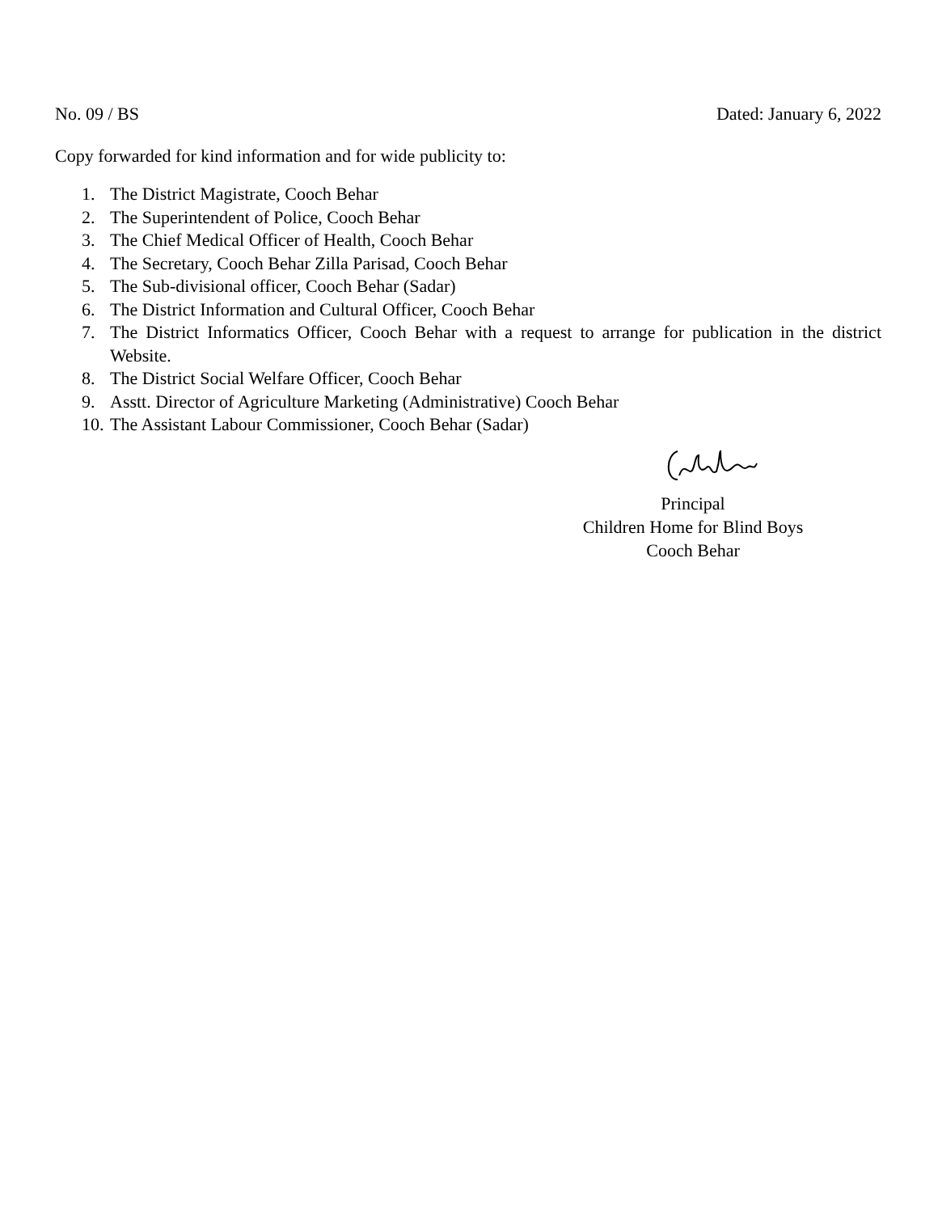No. 09 / BS Dated: January 6, 2022
Copy forwarded for kind information and for wide publicity to:
1. The District Magistrate, Cooch Behar
2. The Superintendent of Police, Cooch Behar
3. The Chief Medical Officer of Health, Cooch Behar
4. The Secretary, Cooch Behar Zilla Parisad, Cooch Behar
5. The Sub-divisional officer, Cooch Behar (Sadar)
6. The District Information and Cultural Officer, Cooch Behar
7. The District Informatics Officer, Cooch Behar with a request to arrange for publication in the district Website.
8. The District Social Welfare Officer, Cooch Behar
9. Asstt. Director of Agriculture Marketing (Administrative) Cooch Behar
10. The Assistant Labour Commissioner, Cooch Behar (Sadar)
Principal
Children Home for Blind Boys
Cooch Behar